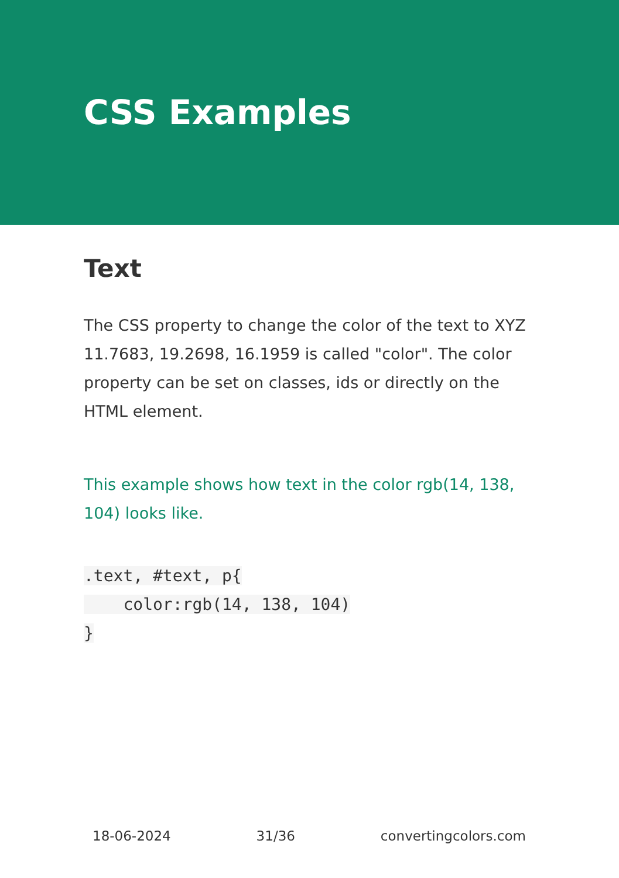CSS Examples
Text
The CSS property to change the color of the text to XYZ 11.7683, 19.2698, 16.1959 is called "color". The color property can be set on classes, ids or directly on the HTML element.
This example shows how text in the color rgb(14, 138, 104) looks like.
.text, #text, p{
    color:rgb(14, 138, 104)
}
18-06-2024 31/36 convertingcolors.com